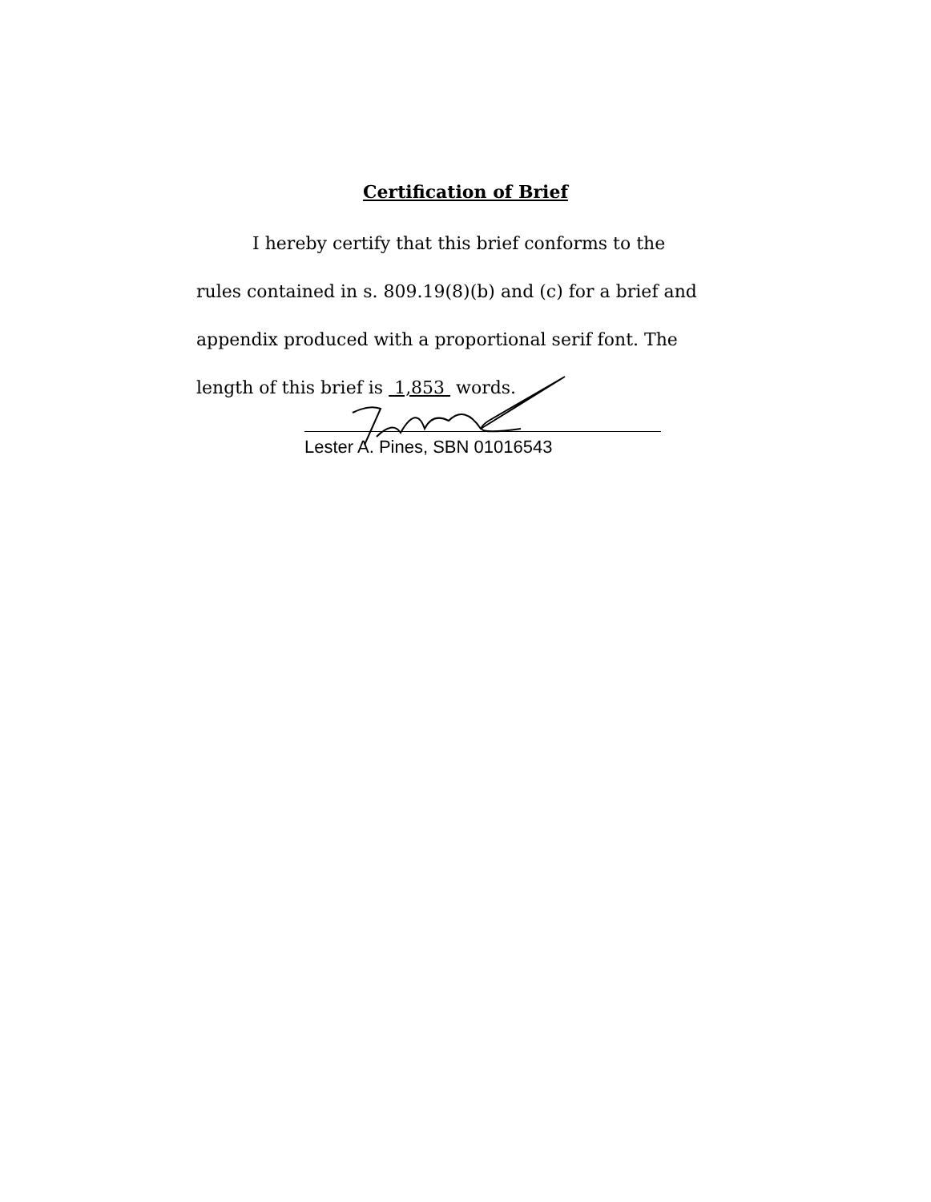Certification of Brief
I hereby certify that this brief conforms to the rules contained in s. 809.19(8)(b) and (c) for a brief and appendix produced with a proportional serif font. The length of this brief is 1,853 words.
Lester A. Pines, SBN 01016543